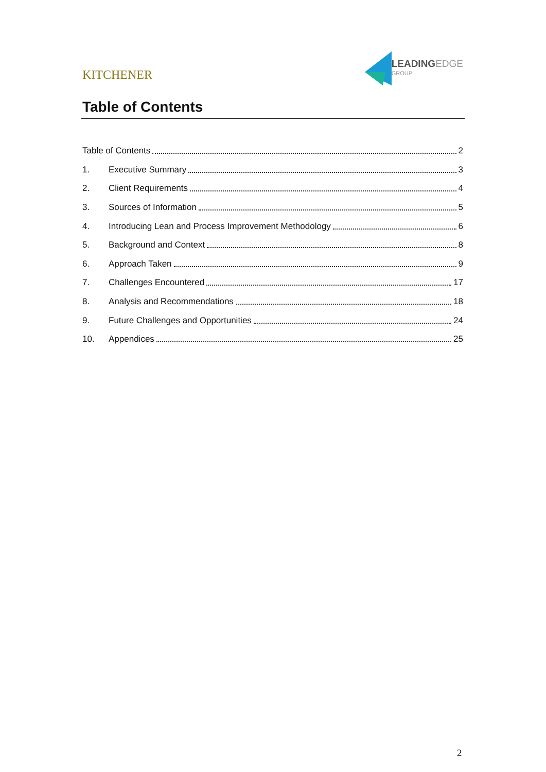KITCHENER
LEADINGEDGE
GROUP
Table of Contents
Table of Contents 2
1. Executive Summary 3
2. Client Requirements 4
3. Sources of Information 5
4. Introducing Lean and Process Improvement Methodology 6
5. Background and Context 8
6. Approach Taken 9
7. Challenges Encountered 17
8. Analysis and Recommendations 18
9. Future Challenges and Opportunities 24
10. Appendices 25
2